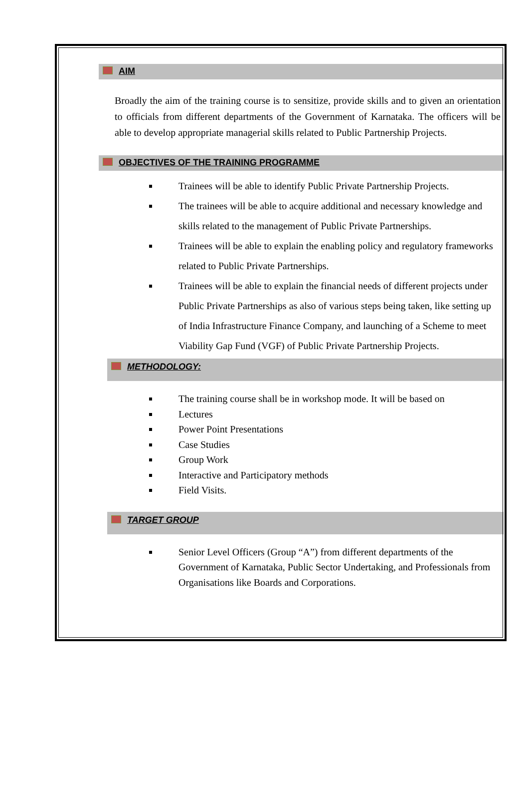AIM
Broadly the aim of the training course is to sensitize, provide skills and to given an orientation to officials from different departments of the Government of Karnataka. The officers will be able to develop appropriate managerial skills related to Public Partnership Projects.
OBJECTIVES OF THE TRAINING PROGRAMME
Trainees will be able to identify Public Private Partnership Projects.
The trainees will be able to acquire additional and necessary knowledge and skills related to the management of Public Private Partnerships.
Trainees will be able to explain the enabling policy and regulatory frameworks related to Public Private Partnerships.
Trainees will be able to explain the financial needs of different projects under Public Private Partnerships as also of various steps being taken, like setting up of India Infrastructure Finance Company, and launching of a Scheme to meet Viability Gap Fund (VGF) of Public Private Partnership Projects.
METHODOLOGY:
The training course shall be in workshop mode. It will be based on
Lectures
Power Point Presentations
Case Studies
Group Work
Interactive and Participatory methods
Field Visits.
TARGET GROUP
Senior Level Officers (Group “A”) from different departments of the Government of Karnataka, Public Sector Undertaking, and Professionals from Organisations like Boards and Corporations.